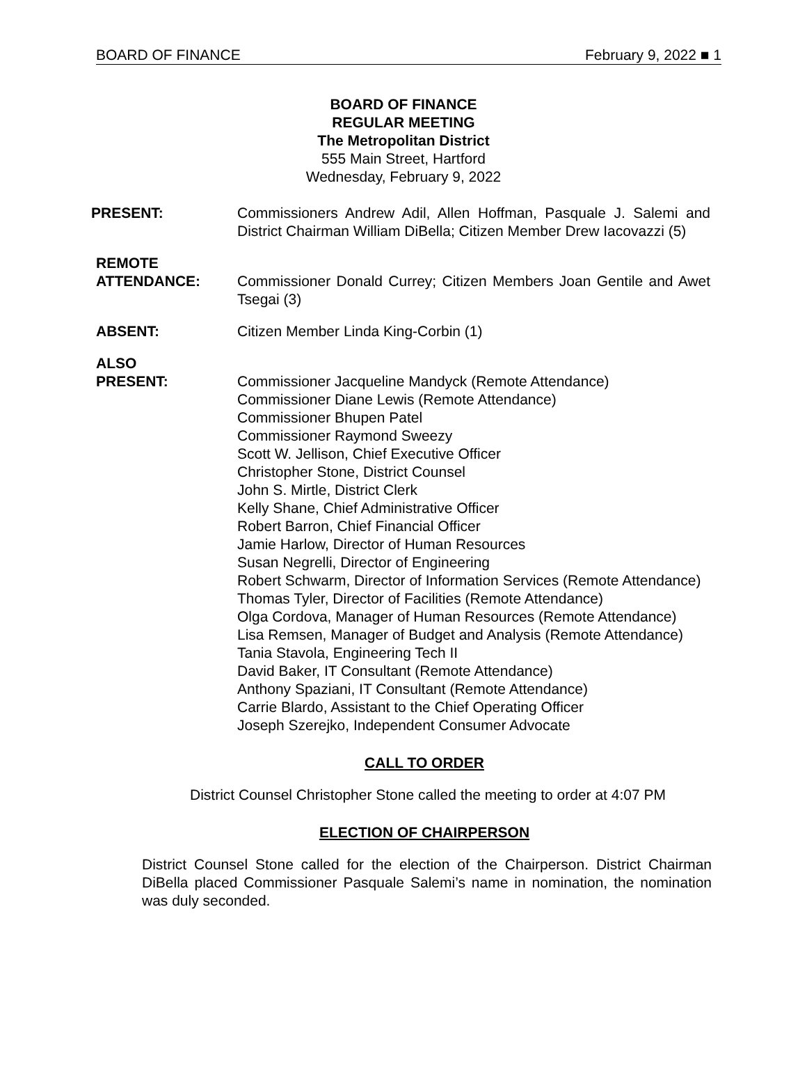BOARD OF FINANCE February 9, 2022 ■ 1
BOARD OF FINANCE
REGULAR MEETING
The Metropolitan District
555 Main Street, Hartford
Wednesday, February 9, 2022
PRESENT: Commissioners Andrew Adil, Allen Hoffman, Pasquale J. Salemi and District Chairman William DiBella; Citizen Member Drew Iacovazzi (5)
REMOTE
ATTENDANCE:
Commissioner Donald Currey; Citizen Members Joan Gentile and Awet Tsegai (3)
ABSENT: Citizen Member Linda King-Corbin (1)
ALSO
PRESENT:
Commissioner Jacqueline Mandyck (Remote Attendance)
Commissioner Diane Lewis (Remote Attendance)
Commissioner Bhupen Patel
Commissioner Raymond Sweezy
Scott W. Jellison, Chief Executive Officer
Christopher Stone, District Counsel
John S. Mirtle, District Clerk
Kelly Shane, Chief Administrative Officer
Robert Barron, Chief Financial Officer
Jamie Harlow, Director of Human Resources
Susan Negrelli, Director of Engineering
Robert Schwarm, Director of Information Services (Remote Attendance)
Thomas Tyler, Director of Facilities (Remote Attendance)
Olga Cordova, Manager of Human Resources (Remote Attendance)
Lisa Remsen, Manager of Budget and Analysis (Remote Attendance)
Tania Stavola, Engineering Tech II
David Baker, IT Consultant (Remote Attendance)
Anthony Spaziani, IT Consultant (Remote Attendance)
Carrie Blardo, Assistant to the Chief Operating Officer
Joseph Szerejko, Independent Consumer Advocate
CALL TO ORDER
District Counsel Christopher Stone called the meeting to order at 4:07 PM
ELECTION OF CHAIRPERSON
District Counsel Stone called for the election of the Chairperson. District Chairman DiBella placed Commissioner Pasquale Salemi’s name in nomination, the nomination was duly seconded.